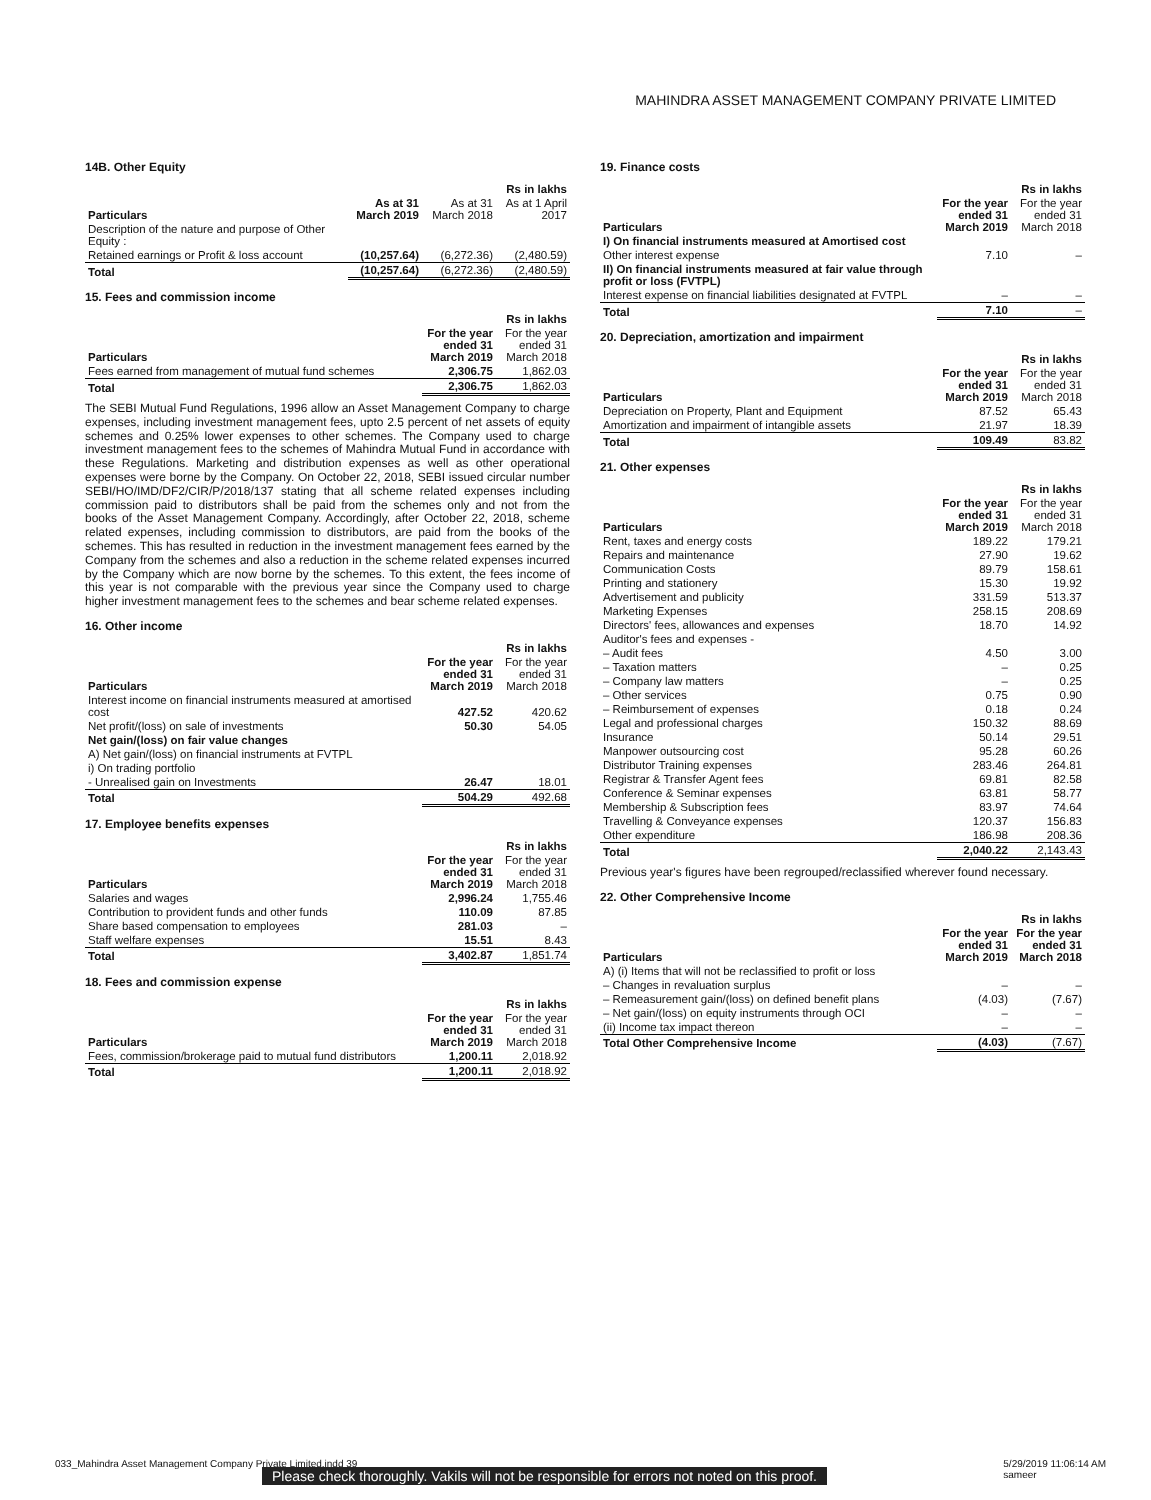MAHINDRA ASSET MANAGEMENT COMPANY PRIVATE LIMITED
14B. Other Equity
| | Rs in lakhs | | |
| --- | --- | --- | --- |
| Particulars | As at 31 March 2019 | As at 31 March 2018 | As at 1 April 2017 |
| Description of the nature and purpose of Other Equity : | | | |
| Retained earnings or Profit & loss account | (10,257.64) | (6,272.36) | (2,480.59) |
| Total | (10,257.64) | (6,272.36) | (2,480.59) |
15. Fees and commission income
| | Rs in lakhs | |
| --- | --- | --- |
| Particulars | For the year ended 31 March 2019 | For the year ended 31 March 2018 |
| Fees earned from management of mutual fund schemes | 2,306.75 | 1,862.03 |
| Total | 2,306.75 | 1,862.03 |
The SEBI Mutual Fund Regulations, 1996 allow an Asset Management Company to charge expenses, including investment management fees, upto 2.5 percent of net assets of equity schemes and 0.25% lower expenses to other schemes. The Company used to charge investment management fees to the schemes of Mahindra Mutual Fund in accordance with these Regulations. Marketing and distribution expenses as well as other operational expenses were borne by the Company. On October 22, 2018, SEBI issued circular number SEBI/HO/IMD/DF2/CIR/P/2018/137 stating that all scheme related expenses including commission paid to distributors shall be paid from the schemes only and not from the books of the Asset Management Company. Accordingly, after October 22, 2018, scheme related expenses, including commission to distributors, are paid from the books of the schemes. This has resulted in reduction in the investment management fees earned by the Company from the schemes and also a reduction in the scheme related expenses incurred by the Company which are now borne by the schemes. To this extent, the fees income of this year is not comparable with the previous year since the Company used to charge higher investment management fees to the schemes and bear scheme related expenses.
16. Other income
| | Rs in lakhs | |
| --- | --- | --- |
| Particulars | For the year ended 31 March 2019 | For the year ended 31 March 2018 |
| Interest income on financial instruments measured at amortised cost | 427.52 | 420.62 |
| Net profit/(loss) on sale of investments | 50.30 | 54.05 |
| Net gain/(loss) on fair value changes | | |
| A) Net gain/(loss) on financial instruments at FVTPL | | |
| i) On trading portfolio | | |
| - Unrealised gain on Investments | 26.47 | 18.01 |
| Total | 504.29 | 492.68 |
17. Employee benefits expenses
| | Rs in lakhs | |
| --- | --- | --- |
| Particulars | For the year ended 31 March 2019 | For the year ended 31 March 2018 |
| Salaries and wages | 2,996.24 | 1,755.46 |
| Contribution to provident funds and other funds | 110.09 | 87.85 |
| Share based compensation to employees | 281.03 | – |
| Staff welfare expenses | 15.51 | 8.43 |
| Total | 3,402.87 | 1,851.74 |
18. Fees and commission expense
| | Rs in lakhs | |
| --- | --- | --- |
| Particulars | For the year ended 31 March 2019 | For the year ended 31 March 2018 |
| Fees, commission/brokerage paid to mutual fund distributors | 1,200.11 | 2,018.92 |
| Total | 1,200.11 | 2,018.92 |
19. Finance costs
| | Rs in lakhs | |
| --- | --- | --- |
| Particulars | For the year ended 31 March 2019 | For the year ended 31 March 2018 |
| I) On financial instruments measured at Amortised cost | | |
| Other interest expense | 7.10 | – |
| II) On financial instruments measured at fair value through profit or loss (FVTPL) | | |
| Interest expense on financial liabilities designated at FVTPL | – | – |
| Total | 7.10 | – |
20. Depreciation, amortization and impairment
| | Rs in lakhs | |
| --- | --- | --- |
| Particulars | For the year ended 31 March 2019 | For the year ended 31 March 2018 |
| Depreciation on Property, Plant and Equipment | 87.52 | 65.43 |
| Amortization and impairment of intangible assets | 21.97 | 18.39 |
| Total | 109.49 | 83.82 |
21. Other expenses
| | Rs in lakhs | |
| --- | --- | --- |
| Particulars | For the year ended 31 March 2019 | For the year ended 31 March 2018 |
| Rent, taxes and energy costs | 189.22 | 179.21 |
| Repairs and maintenance | 27.90 | 19.62 |
| Communication Costs | 89.79 | 158.61 |
| Printing and stationery | 15.30 | 19.92 |
| Advertisement and publicity | 331.59 | 513.37 |
| Marketing Expenses | 258.15 | 208.69 |
| Directors' fees, allowances and expenses | 18.70 | 14.92 |
| Auditor's fees and expenses - | | |
| – Audit fees | 4.50 | 3.00 |
| – Taxation matters | – | 0.25 |
| – Company law matters | – | 0.25 |
| – Other services | 0.75 | 0.90 |
| – Reimbursement of expenses | 0.18 | 0.24 |
| Legal and professional charges | 150.32 | 88.69 |
| Insurance | 50.14 | 29.51 |
| Manpower outsourcing cost | 95.28 | 60.26 |
| Distributor Training expenses | 283.46 | 264.81 |
| Registrar & Transfer Agent fees | 69.81 | 82.58 |
| Conference & Seminar expenses | 63.81 | 58.77 |
| Membership & Subscription fees | 83.97 | 74.64 |
| Travelling & Conveyance expenses | 120.37 | 156.83 |
| Other expenditure | 186.98 | 208.36 |
| Total | 2,040.22 | 2,143.43 |
Previous year's figures have been regrouped/reclassified wherever found necessary.
22. Other Comprehensive Income
| | Rs in lakhs | |
| --- | --- | --- |
| Particulars | For the year ended 31 March 2019 | For the year ended 31 March 2018 |
| A) (i) Items that will not be reclassified to profit or loss | | |
| – Changes in revaluation surplus | – | – |
| – Remeasurement gain/(loss) on defined benefit plans | (4.03) | (7.67) |
| – Net gain/(loss) on equity instruments through OCI | – | – |
| (ii) Income tax impact thereon | – | – |
| Total Other Comprehensive Income | (4.03) | (7.67) |
033_Mahindra Asset Management Company Private Limited.indd 39 5/29/2019 11:06:14 AM
sameer
Please check thoroughly. Vakils will not be responsible for errors not noted on this proof.